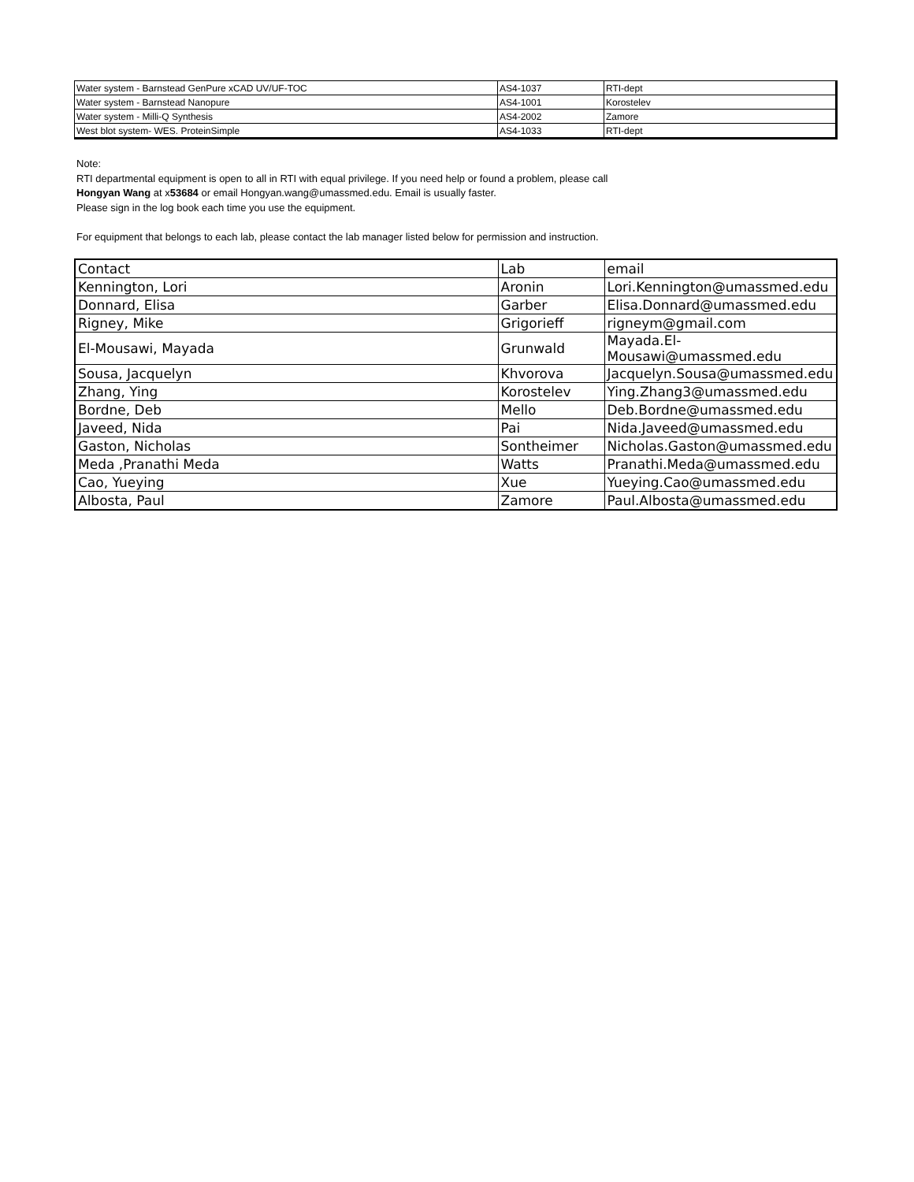| Water system - Barnstead GenPure xCAD UV/UF-TOC | AS4-1037 | RTI-dept |
| Water system - Barnstead Nanopure | AS4-1001 | Korostelev |
| Water system - Milli-Q Synthesis | AS4-2002 | Zamore |
| West blot system- WES. ProteinSimple | AS4-1033 | RTI-dept |
Note:
RTI departmental equipment is open to all in RTI with equal privilege. If you need help or found a problem, please call
Hongyan Wang at x53684 or email Hongyan.wang@umassmed.edu. Email is usually faster.
Please sign in the log book each time you use the equipment.
For equipment that belongs to each lab, please contact the lab manager listed below for permission and instruction.
| Contact | Lab | email |
| Kennington, Lori | Aronin | Lori.Kennington@umassmed.edu |
| Donnard, Elisa | Garber | Elisa.Donnard@umassmed.edu |
| Rigney, Mike | Grigorieff | rigneym@gmail.com |
| El-Mousawi, Mayada | Grunwald | Mayada.El-Mousawi@umassmed.edu |
| Sousa, Jacquelyn | Khvorova | Jacquelyn.Sousa@umassmed.edu |
| Zhang, Ying | Korostelev | Ying.Zhang3@umassmed.edu |
| Bordne, Deb | Mello | Deb.Bordne@umassmed.edu |
| Javeed, Nida | Pai | Nida.Javeed@umassmed.edu |
| Gaston, Nicholas | Sontheimer | Nicholas.Gaston@umassmed.edu |
| Meda ,Pranathi Meda | Watts | Pranathi.Meda@umassmed.edu |
| Cao, Yueying | Xue | Yueying.Cao@umassmed.edu |
| Albosta, Paul | Zamore | Paul.Albosta@umassmed.edu |